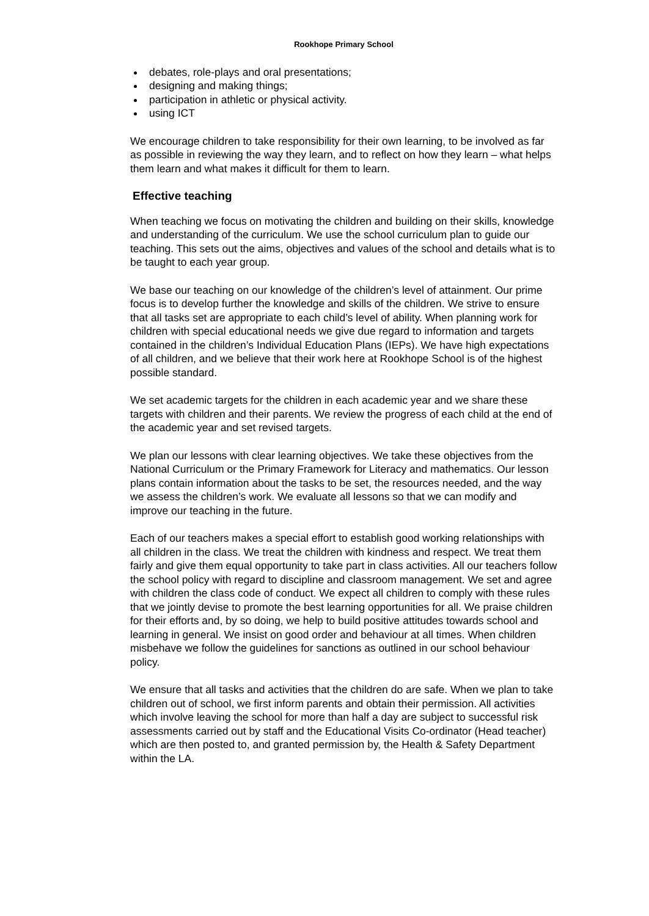Rookhope Primary School
debates, role-plays and oral presentations;
designing and making things;
participation in athletic or physical activity.
using ICT
We encourage children to take responsibility for their own learning, to be involved as far as possible in reviewing the way they learn, and to reflect on how they learn – what helps them learn and what makes it difficult for them to learn.
Effective teaching
When teaching we focus on motivating the children and building on their skills, knowledge and understanding of the curriculum. We use the school curriculum plan to guide our teaching. This sets out the aims, objectives and values of the school and details what is to be taught to each year group.
We base our teaching on our knowledge of the children’s level of attainment. Our prime focus is to develop further the knowledge and skills of the children. We strive to ensure that all tasks set are appropriate to each child’s level of ability. When planning work for children with special educational needs we give due regard to information and targets contained in the children’s Individual Education Plans (IEPs). We have high expectations of all children, and we believe that their work here at Rookhope School is of the highest possible standard.
We set academic targets for the children in each academic year and we share these targets with children and their parents. We review the progress of each child at the end of the academic year and set revised targets.
We plan our lessons with clear learning objectives. We take these objectives from the National Curriculum or the Primary Framework for Literacy and mathematics. Our lesson plans contain information about the tasks to be set, the resources needed, and the way we assess the children’s work. We evaluate all lessons so that we can modify and improve our teaching in the future.
Each of our teachers makes a special effort to establish good working relationships with all children in the class. We treat the children with kindness and respect. We treat them fairly and give them equal opportunity to take part in class activities. All our teachers follow the school policy with regard to discipline and classroom management. We set and agree with children the class code of conduct. We expect all children to comply with these rules that we jointly devise to promote the best learning opportunities for all. We praise children for their efforts and, by so doing, we help to build positive attitudes towards school and learning in general. We insist on good order and behaviour at all times. When children misbehave we follow the guidelines for sanctions as outlined in our school behaviour policy.
We ensure that all tasks and activities that the children do are safe. When we plan to take children out of school, we first inform parents and obtain their permission. All activities which involve leaving the school for more than half a day are subject to successful risk assessments carried out by staff and the Educational Visits Co-ordinator (Head teacher) which are then posted to, and granted permission by, the Health & Safety Department within the LA.